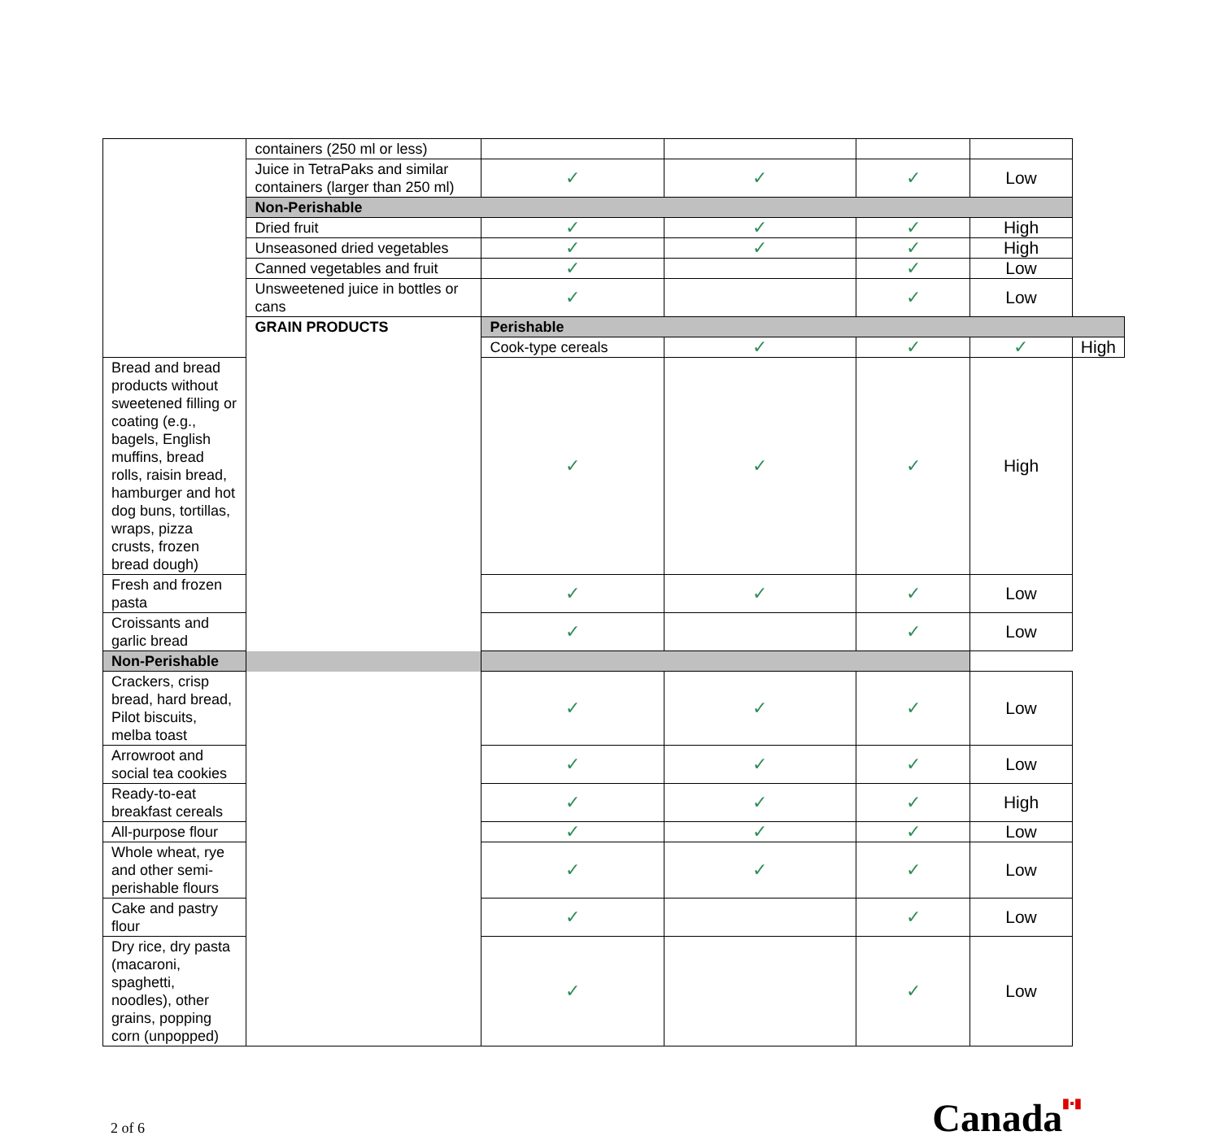| | containers (250 ml or less) | | | | | |
| | Juice in TetraPaks and similar containers (larger than 250 ml) | ✓ | ✓ | ✓ | Low | |
| | Non-Perishable | | | | | |
| | Dried fruit | ✓ | ✓ | ✓ | High | |
| | Unseasoned dried vegetables | ✓ | ✓ | ✓ | High | |
| | Canned vegetables and fruit | ✓ | | ✓ | Low | |
| | Unsweetened juice in bottles or cans | ✓ | | ✓ | Low | |
| | GRAIN PRODUCTS | Perishable | | | | |
| | | Cook-type cereals | ✓ | ✓ | ✓ | High |
| Bread and bread products without sweetened filling or coating (e.g., bagels, English muffins, bread rolls, raisin bread, hamburger and hot dog buns, tortillas, wraps, pizza crusts, frozen bread dough) | | ✓ | ✓ | ✓ | High | |
| Fresh and frozen pasta | | ✓ | ✓ | ✓ | Low | |
| Croissants and garlic bread | | ✓ | | ✓ | Low | |
| Non-Perishable | | | | | | |
| Crackers, crisp bread, hard bread, Pilot biscuits, melba toast | | ✓ | ✓ | ✓ | Low | |
| Arrowroot and social tea cookies | | ✓ | ✓ | ✓ | Low | |
| Ready-to-eat breakfast cereals | | ✓ | ✓ | ✓ | High | |
| All-purpose flour | | ✓ | ✓ | ✓ | Low | |
| Whole wheat, rye and other semi-perishable flours | | ✓ | ✓ | ✓ | Low | |
| Cake and pastry flour | | ✓ | | ✓ | Low | |
| Dry rice, dry pasta (macaroni, spaghetti, noodles), other grains, popping corn (unpopped) | | ✓ | | ✓ | Low | |
2 of 6
Canada▮▪▮